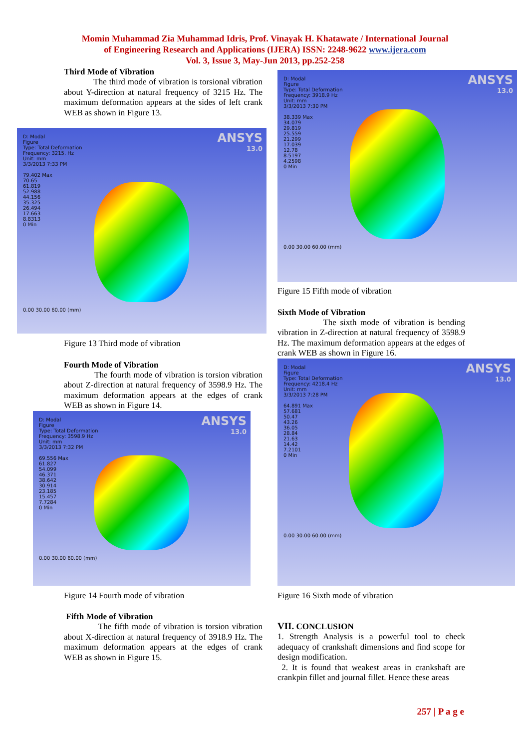Momin Muhammad Zia Muhammad Idris, Prof. Vinayak H. Khatawate / International Journal
of Engineering Research and Applications (IJERA) ISSN: 2248-9622 www.ijera.com
Vol. 3, Issue 3, May-Jun 2013, pp.252-258
Third Mode of Vibration
The third mode of vibration is torsional vibration about Y-direction at natural frequency of 3215 Hz. The maximum deformation appears at the sides of left crank WEB as shown in Figure 13.
ANSYS
13.0
D: Modal
Figure
Type: Total Deformation
Frequency: 3215. Hz
Unit: mm
3/3/2013 7:33 PM
79.402 Max
70.65
61.819
52.988
44.156
35.325
26.494
17.663
8.8313
0 Min
0.00 30.00 60.00 (mm)
Figure 13 Third mode of vibration
Fourth Mode of Vibration
The fourth mode of vibration is torsion vibration about Z-direction at natural frequency of 3598.9 Hz. The maximum deformation appears at the edges of crank WEB as shown in Figure 14.
ANSYS
13.0
D: Modal
Figure
Type: Total Deformation
Frequency: 3598.9 Hz
Unit: mm
3/3/2013 7:32 PM
69.556 Max
61.827
54.099
46.371
38.642
30.914
23.185
15.457
7.7284
0 Min
0.00 30.00 60.00 (mm)
Figure 14 Fourth mode of vibration
Fifth Mode of Vibration
The fifth mode of vibration is torsion vibration about X-direction at natural frequency of 3918.9 Hz. The maximum deformation appears at the edges of crank WEB as shown in Figure 15.
ANSYS
13.0
D: Modal
Figure
Type: Total Deformation
Frequency: 3918.9 Hz
Unit: mm
3/3/2013 7:30 PM
38.339 Max
34.079
29.819
25.559
21.299
17.039
12.78
8.5197
4.2598
0 Min
0.00 30.00 60.00 (mm)
Figure 15 Fifth mode of vibration
Sixth Mode of Vibration
The sixth mode of vibration is bending vibration in Z-direction at natural frequency of 3598.9 Hz. The maximum deformation appears at the edges of crank WEB as shown in Figure 16.
ANSYS
13.0
D: Modal
Figure
Type: Total Deformation
Frequency: 4218.4 Hz
Unit: mm
3/3/2013 7:28 PM
64.891 Max
57.681
50.47
43.26
36.05
28.84
21.63
14.42
7.2101
0 Min
0.00 30.00 60.00 (mm)
Figure 16 Sixth mode of vibration
VII. CONCLUSION
1. Strength Analysis is a powerful tool to check adequacy of crankshaft dimensions and find scope for design modification.
2. It is found that weakest areas in crankshaft are crankpin fillet and journal fillet. Hence these areas
257 | P a g e